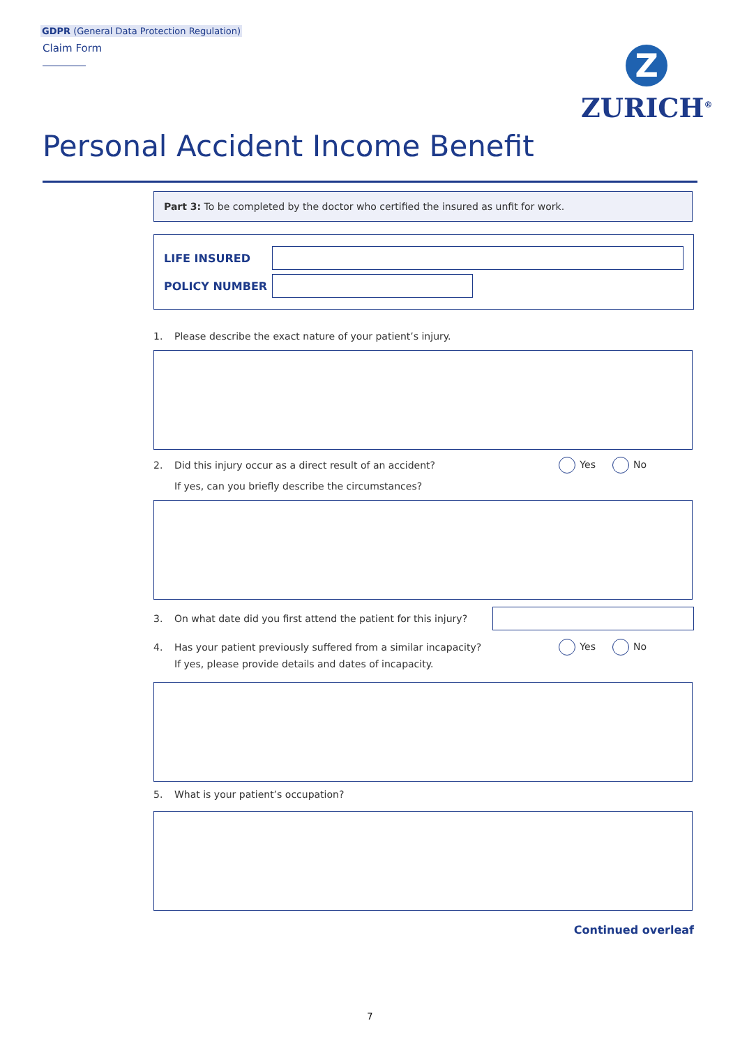GDPR (General Data Protection Regulation)
Claim Form
Z
ZURICH<sup>®</sup>
Personal Accident Income Benefit
Part 3: To be completed by the doctor who certified the insured as unfit for work.
LIFE INSURED
POLICY NUMBER
1. Please describe the exact nature of your patient’s injury.
2. Did this injury occur as a direct result of an accident?
Yes No
If yes, can you briefly describe the circumstances?
3. On what date did you first attend the patient for this injury?
4. Has your patient previously suffered from a similar incapacity?
Yes No
If yes, please provide details and dates of incapacity.
5. What is your patient’s occupation?
Continued overleaf
7